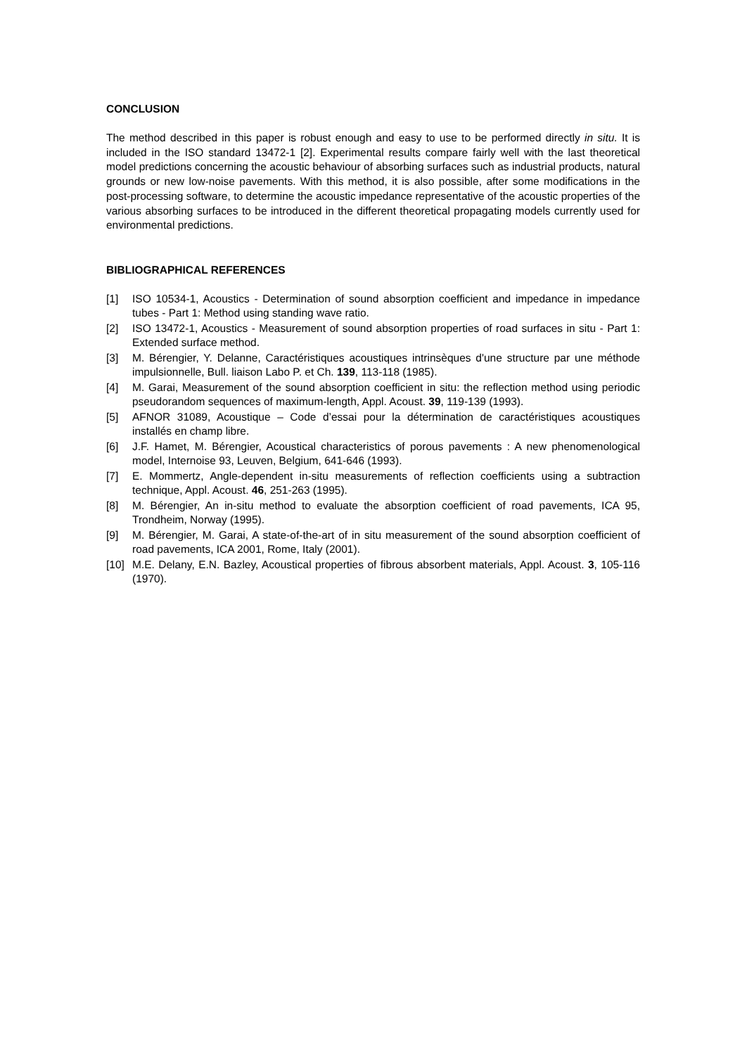CONCLUSION
The method described in this paper is robust enough and easy to use to be performed directly in situ. It is included in the ISO standard 13472-1 [2]. Experimental results compare fairly well with the last theoretical model predictions concerning the acoustic behaviour of absorbing surfaces such as industrial products, natural grounds or new low-noise pavements. With this method, it is also possible, after some modifications in the post-processing software, to determine the acoustic impedance representative of the acoustic properties of the various absorbing surfaces to be introduced in the different theoretical propagating models currently used for environmental predictions.
BIBLIOGRAPHICAL REFERENCES
[1] ISO 10534-1, Acoustics - Determination of sound absorption coefficient and impedance in impedance tubes - Part 1: Method using standing wave ratio.
[2] ISO 13472-1, Acoustics - Measurement of sound absorption properties of road surfaces in situ - Part 1: Extended surface method.
[3] M. Bérengier, Y. Delanne, Caractéristiques acoustiques intrinsèques d'une structure par une méthode impulsionnelle, Bull. liaison Labo P. et Ch. 139, 113-118 (1985).
[4] M. Garai, Measurement of the sound absorption coefficient in situ: the reflection method using periodic pseudorandom sequences of maximum-length, Appl. Acoust. 39, 119-139 (1993).
[5] AFNOR 31089, Acoustique – Code d’essai pour la détermination de caractéristiques acoustiques installés en champ libre.
[6] J.F. Hamet, M. Bérengier, Acoustical characteristics of porous pavements : A new phenomenological model, Internoise 93, Leuven, Belgium, 641-646 (1993).
[7] E. Mommertz, Angle-dependent in-situ measurements of reflection coefficients using a subtraction technique, Appl. Acoust. 46, 251-263 (1995).
[8] M. Bérengier, An in-situ method to evaluate the absorption coefficient of road pavements, ICA 95, Trondheim, Norway (1995).
[9] M. Bérengier, M. Garai, A state-of-the-art of in situ measurement of the sound absorption coefficient of road pavements, ICA 2001, Rome, Italy (2001).
[10] M.E. Delany, E.N. Bazley, Acoustical properties of fibrous absorbent materials, Appl. Acoust. 3, 105-116 (1970).